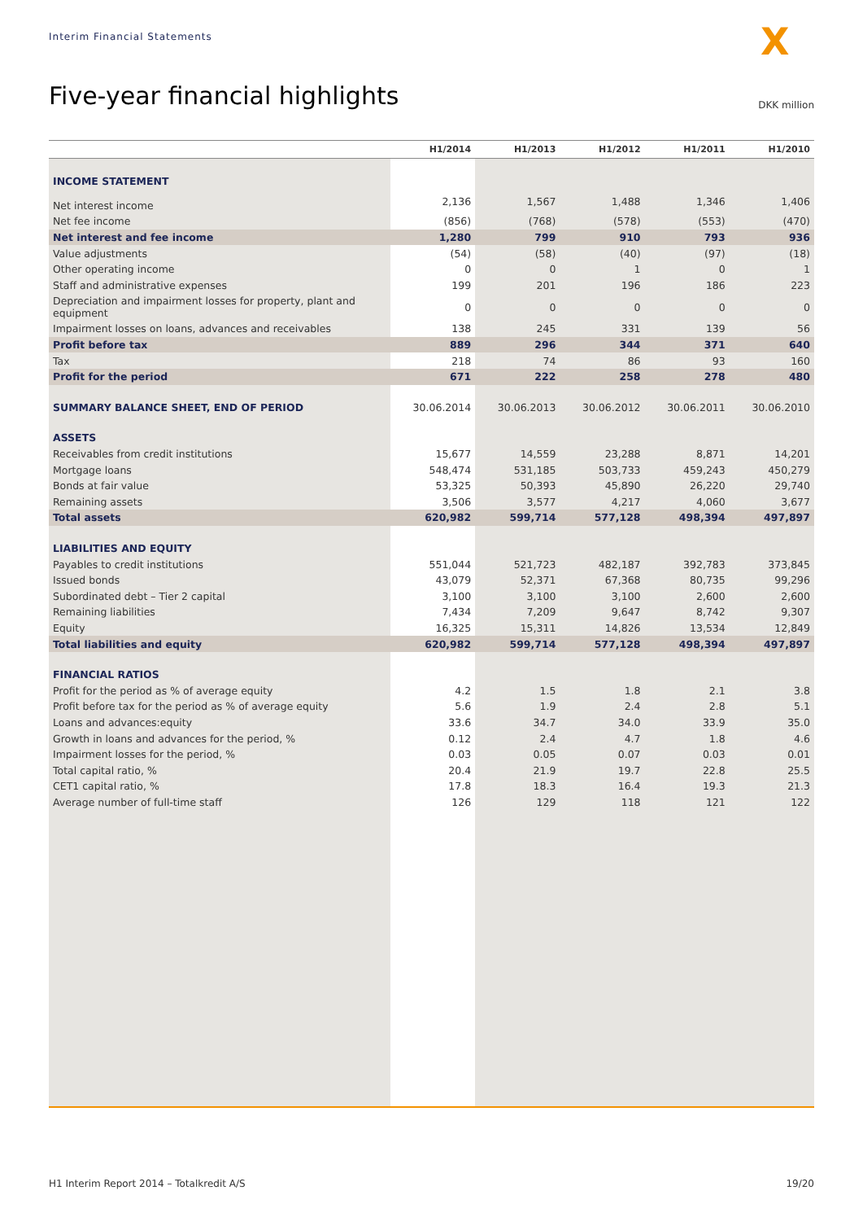Interim Financial Statements X
Five-year financial highlights DKK million
| | H1/2014 | H1/2013 | H1/2012 | H1/2011 | H1/2010 |
| --- | --- | --- | --- | --- | --- |
| INCOME STATEMENT | | | | | |
| Net interest income | 2,136 | 1,567 | 1,488 | 1,346 | 1,406 |
| Net fee income | (856) | (768) | (578) | (553) | (470) |
| Net interest and fee income | 1,280 | 799 | 910 | 793 | 936 |
| Value adjustments | (54) | (58) | (40) | (97) | (18) |
| Other operating income | 0 | 0 | 1 | 0 | 1 |
| Staff and administrative expenses | 199 | 201 | 196 | 186 | 223 |
| Depreciation and impairment losses for property, plant and equipment | 0 | 0 | 0 | 0 | 0 |
| Impairment losses on loans, advances and receivables | 138 | 245 | 331 | 139 | 56 |
| Profit before tax | 889 | 296 | 344 | 371 | 640 |
| Tax | 218 | 74 | 86 | 93 | 160 |
| Profit for the period | 671 | 222 | 258 | 278 | 480 |
| SUMMARY BALANCE SHEET, END OF PERIOD | 30.06.2014 | 30.06.2013 | 30.06.2012 | 30.06.2011 | 30.06.2010 |
| ASSETS | | | | | |
| Receivables from credit institutions | 15,677 | 14,559 | 23,288 | 8,871 | 14,201 |
| Mortgage loans | 548,474 | 531,185 | 503,733 | 459,243 | 450,279 |
| Bonds at fair value | 53,325 | 50,393 | 45,890 | 26,220 | 29,740 |
| Remaining assets | 3,506 | 3,577 | 4,217 | 4,060 | 3,677 |
| Total assets | 620,982 | 599,714 | 577,128 | 498,394 | 497,897 |
| LIABILITIES AND EQUITY | | | | | |
| Payables to credit institutions | 551,044 | 521,723 | 482,187 | 392,783 | 373,845 |
| Issued bonds | 43,079 | 52,371 | 67,368 | 80,735 | 99,296 |
| Subordinated debt – Tier 2 capital | 3,100 | 3,100 | 3,100 | 2,600 | 2,600 |
| Remaining liabilities | 7,434 | 7,209 | 9,647 | 8,742 | 9,307 |
| Equity | 16,325 | 15,311 | 14,826 | 13,534 | 12,849 |
| Total liabilities and equity | 620,982 | 599,714 | 577,128 | 498,394 | 497,897 |
| FINANCIAL RATIOS | | | | | |
| Profit for the period as % of average equity | 4.2 | 1.5 | 1.8 | 2.1 | 3.8 |
| Profit before tax for the period as % of average equity | 5.6 | 1.9 | 2.4 | 2.8 | 5.1 |
| Loans and advances:equity | 33.6 | 34.7 | 34.0 | 33.9 | 35.0 |
| Growth in loans and advances for the period, % | 0.12 | 2.4 | 4.7 | 1.8 | 4.6 |
| Impairment losses for the period, % | 0.03 | 0.05 | 0.07 | 0.03 | 0.01 |
| Total capital ratio, % | 20.4 | 21.9 | 19.7 | 22.8 | 25.5 |
| CET1 capital ratio, % | 17.8 | 18.3 | 16.4 | 19.3 | 21.3 |
| Average number of full-time staff | 126 | 129 | 118 | 121 | 122 |
H1 Interim Report 2014 – Totalkredit A/S 19/20